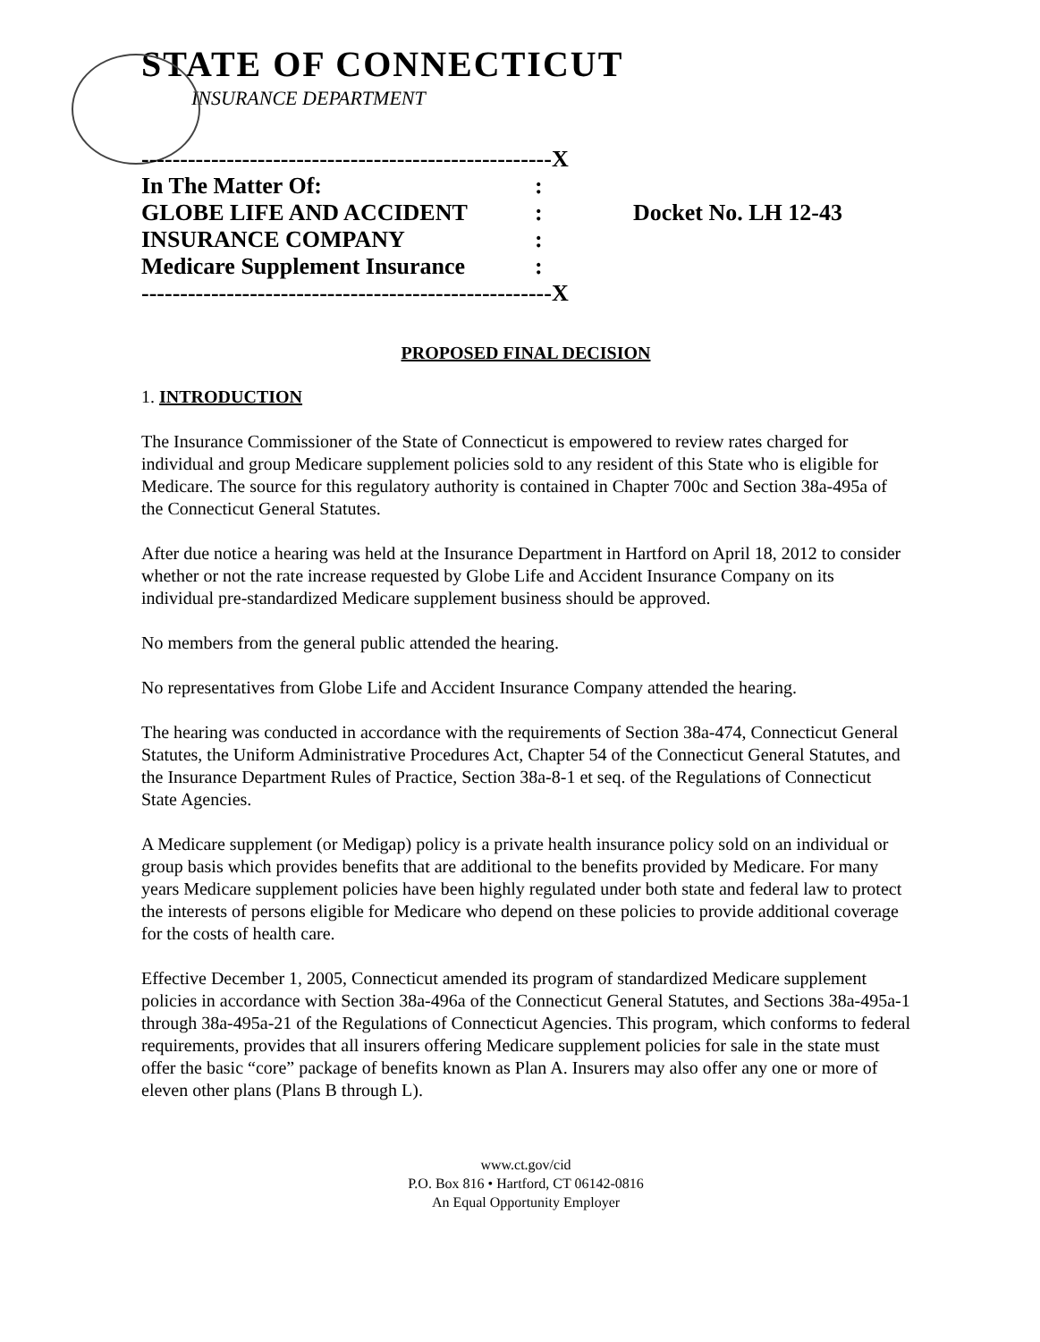STATE OF CONNECTICUT
INSURANCE DEPARTMENT
-----------------------------------------------------X
In The Matter Of::
GLOBE LIFE AND ACCIDENT: Docket No. LH 12-43
INSURANCE COMPANY:
Medicare Supplement Insurance:
-----------------------------------------------------X
PROPOSED FINAL DECISION
1. INTRODUCTION
The Insurance Commissioner of the State of Connecticut is empowered to review rates charged for individual and group Medicare supplement policies sold to any resident of this State who is eligible for Medicare. The source for this regulatory authority is contained in Chapter 700c and Section 38a-495a of the Connecticut General Statutes.
After due notice a hearing was held at the Insurance Department in Hartford on April 18, 2012 to consider whether or not the rate increase requested by Globe Life and Accident Insurance Company on its individual pre-standardized Medicare supplement business should be approved.
No members from the general public attended the hearing.
No representatives from Globe Life and Accident Insurance Company attended the hearing.
The hearing was conducted in accordance with the requirements of Section 38a-474, Connecticut General Statutes, the Uniform Administrative Procedures Act, Chapter 54 of the Connecticut General Statutes, and the Insurance Department Rules of Practice, Section 38a-8-1 et seq. of the Regulations of Connecticut State Agencies.
A Medicare supplement (or Medigap) policy is a private health insurance policy sold on an individual or group basis which provides benefits that are additional to the benefits provided by Medicare. For many years Medicare supplement policies have been highly regulated under both state and federal law to protect the interests of persons eligible for Medicare who depend on these policies to provide additional coverage for the costs of health care.
Effective December 1, 2005, Connecticut amended its program of standardized Medicare supplement policies in accordance with Section 38a-496a of the Connecticut General Statutes, and Sections 38a-495a-1 through 38a-495a-21 of the Regulations of Connecticut Agencies. This program, which conforms to federal requirements, provides that all insurers offering Medicare supplement policies for sale in the state must offer the basic “core” package of benefits known as Plan A. Insurers may also offer any one or more of eleven other plans (Plans B through L).
www.ct.gov/cid
P.O. Box 816 • Hartford, CT 06142-0816
An Equal Opportunity Employer